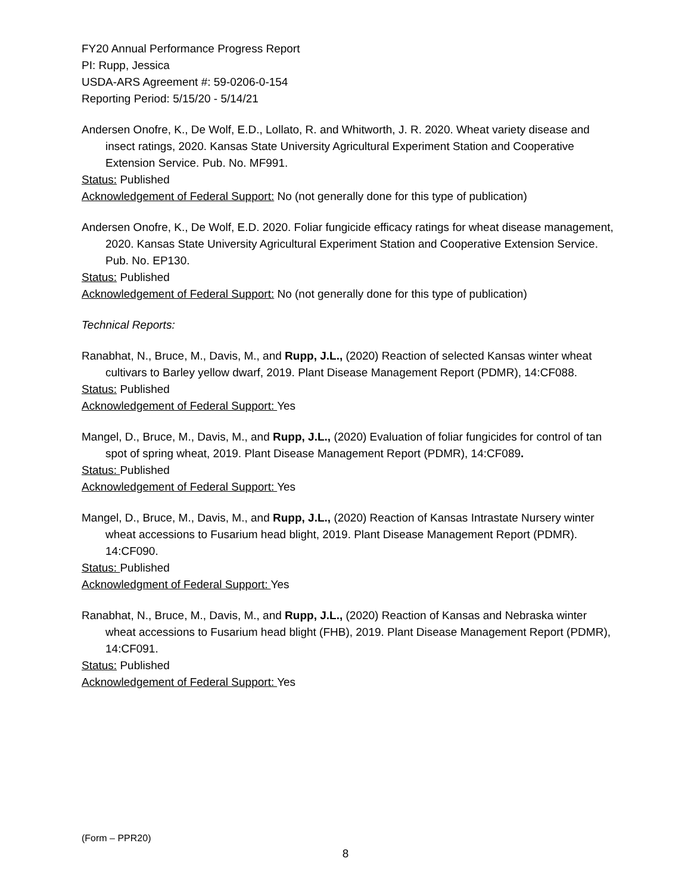FY20 Annual Performance Progress Report
PI: Rupp, Jessica
USDA-ARS Agreement #: 59-0206-0-154
Reporting Period: 5/15/20 - 5/14/21
Andersen Onofre, K., De Wolf, E.D., Lollato, R. and Whitworth, J. R. 2020. Wheat variety disease and insect ratings, 2020. Kansas State University Agricultural Experiment Station and Cooperative Extension Service. Pub. No. MF991.
Status: Published
Acknowledgement of Federal Support: No (not generally done for this type of publication)
Andersen Onofre, K., De Wolf, E.D. 2020. Foliar fungicide efficacy ratings for wheat disease management, 2020. Kansas State University Agricultural Experiment Station and Cooperative Extension Service. Pub. No. EP130.
Status: Published
Acknowledgement of Federal Support: No (not generally done for this type of publication)
Technical Reports:
Ranabhat, N., Bruce, M., Davis, M., and Rupp, J.L., (2020) Reaction of selected Kansas winter wheat cultivars to Barley yellow dwarf, 2019. Plant Disease Management Report (PDMR), 14:CF088.
Status: Published
Acknowledgement of Federal Support: Yes
Mangel, D., Bruce, M., Davis, M., and Rupp, J.L., (2020) Evaluation of foliar fungicides for control of tan spot of spring wheat, 2019. Plant Disease Management Report (PDMR), 14:CF089.
Status: Published
Acknowledgement of Federal Support: Yes
Mangel, D., Bruce, M., Davis, M., and Rupp, J.L., (2020) Reaction of Kansas Intrastate Nursery winter wheat accessions to Fusarium head blight, 2019. Plant Disease Management Report (PDMR). 14:CF090.
Status: Published
Acknowledgment of Federal Support: Yes
Ranabhat, N., Bruce, M., Davis, M., and Rupp, J.L., (2020) Reaction of Kansas and Nebraska winter wheat accessions to Fusarium head blight (FHB), 2019. Plant Disease Management Report (PDMR), 14:CF091.
Status: Published
Acknowledgement of Federal Support: Yes
(Form – PPR20)
8